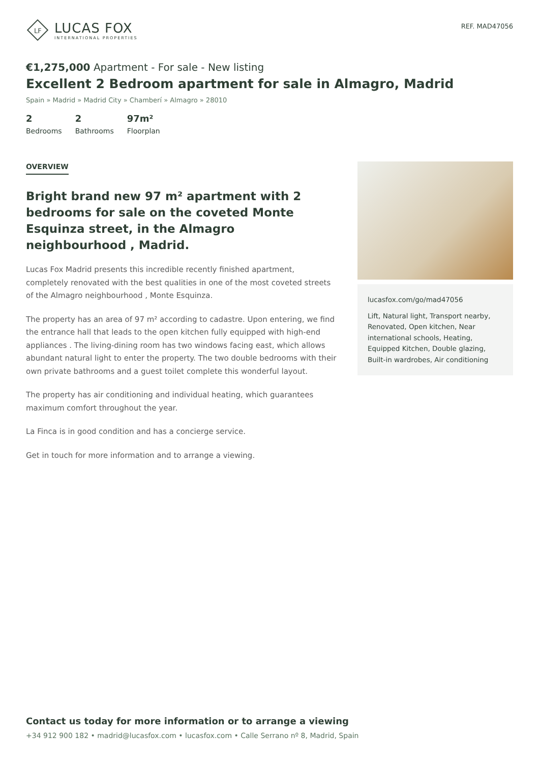LF
LUCAS FOX
INTERNATIONAL PROPERTIES
REF. MAD47056
€1,275,000 Apartment - For sale - New listing
Excellent 2 Bedroom apartment for sale in Almagro, Madrid
Spain » Madrid » Madrid City » Chamberí » Almagro » 28010
2
Bedrooms
2
Bathrooms
97m²
Floorplan
OVERVIEW
Bright brand new 97 m² apartment with 2 bedrooms for sale on the coveted Monte Esquinza street, in the Almagro neighbourhood , Madrid.
Lucas Fox Madrid presents this incredible recently finished apartment, completely renovated with the best qualities in one of the most coveted streets of the Almagro neighbourhood , Monte Esquinza.
The property has an area of 97 m² according to cadastre. Upon entering, we find the entrance hall that leads to the open kitchen fully equipped with high-end appliances . The living-dining room has two windows facing east, which allows abundant natural light to enter the property. The two double bedrooms with their own private bathrooms and a guest toilet complete this wonderful layout.
The property has air conditioning and individual heating, which guarantees maximum comfort throughout the year.
La Finca is in good condition and has a concierge service.
Get in touch for more information and to arrange a viewing.
lucasfox.com/go/mad47056
Lift, Natural light, Transport nearby, Renovated, Open kitchen, Near international schools, Heating, Equipped Kitchen, Double glazing, Built-in wardrobes, Air conditioning
Contact us today for more information or to arrange a viewing
+34 912 900 182 • madrid@lucasfox.com • lucasfox.com • Calle Serrano nº 8, Madrid, Spain